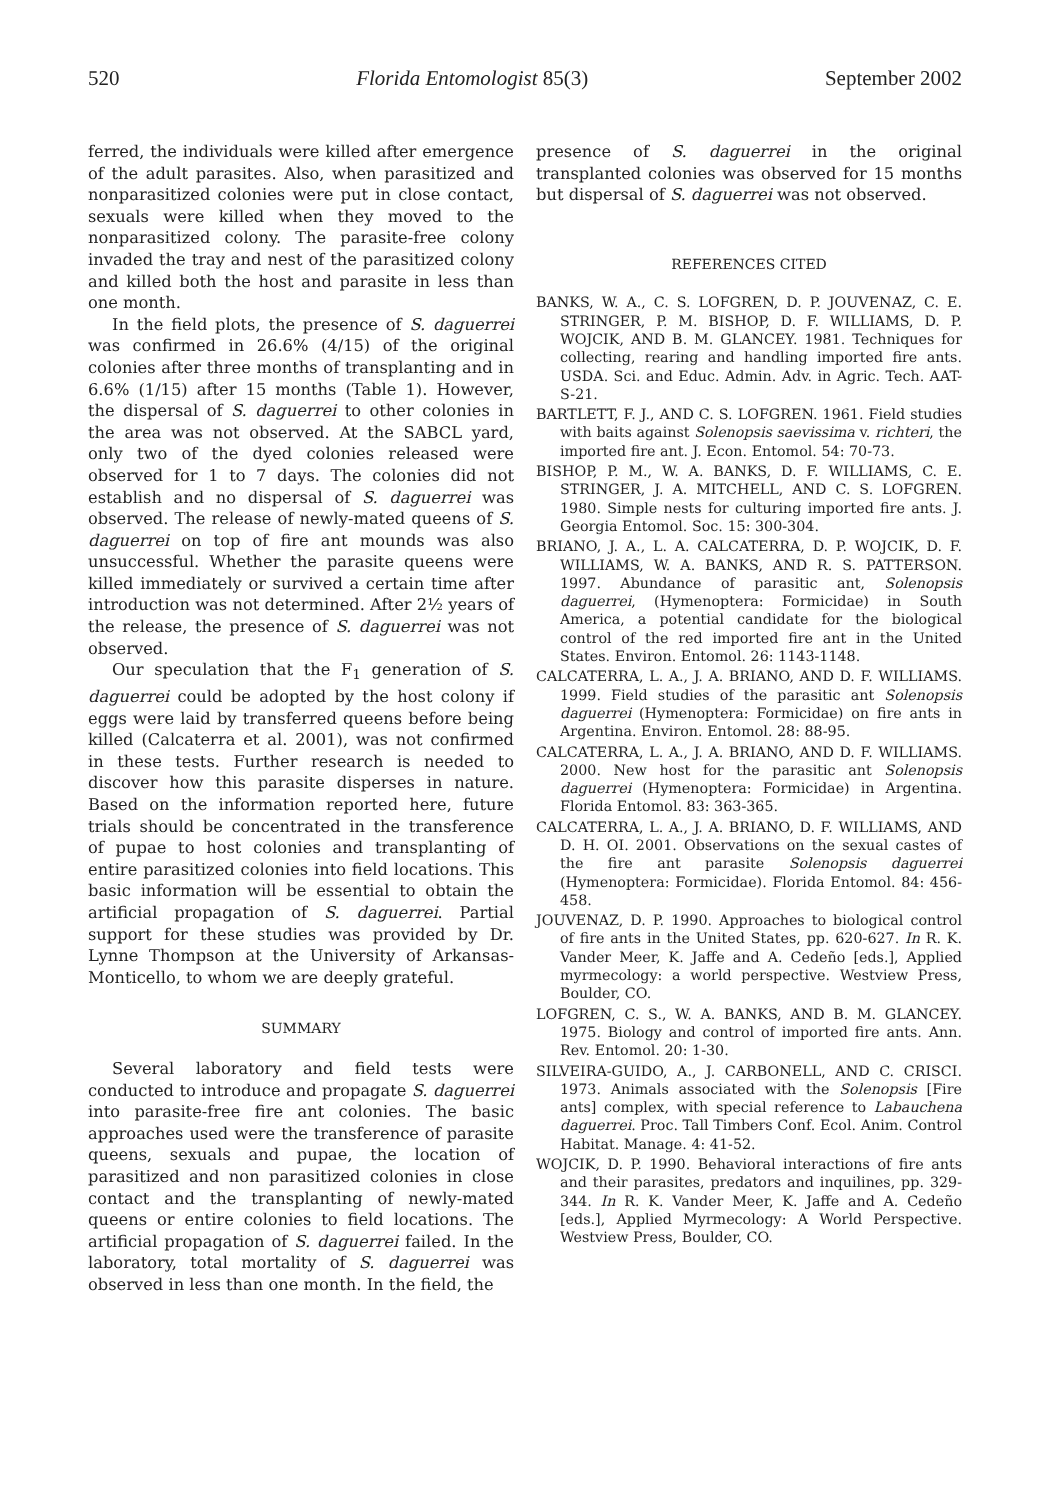520 Florida Entomologist 85(3) September 2002
ferred, the individuals were killed after emergence of the adult parasites. Also, when parasitized and nonparasitized colonies were put in close contact, sexuals were killed when they moved to the nonparasitized colony. The parasite-free colony invaded the tray and nest of the parasitized colony and killed both the host and parasite in less than one month.
In the field plots, the presence of S. daguerrei was confirmed in 26.6% (4/15) of the original colonies after three months of transplanting and in 6.6% (1/15) after 15 months (Table 1). However, the dispersal of S. daguerrei to other colonies in the area was not observed. At the SABCL yard, only two of the dyed colonies released were observed for 1 to 7 days. The colonies did not establish and no dispersal of S. daguerrei was observed. The release of newly-mated queens of S. daguerrei on top of fire ant mounds was also unsuccessful. Whether the parasite queens were killed immediately or survived a certain time after introduction was not determined. After 2½ years of the release, the presence of S. daguerrei was not observed.
Our speculation that the F<sub>1</sub> generation of S. daguerrei could be adopted by the host colony if eggs were laid by transferred queens before being killed (Calcaterra et al. 2001), was not confirmed in these tests. Further research is needed to discover how this parasite disperses in nature. Based on the information reported here, future trials should be concentrated in the transference of pupae to host colonies and transplanting of entire parasitized colonies into field locations. This basic information will be essential to obtain the artificial propagation of S. daguerrei. Partial support for these studies was provided by Dr. Lynne Thompson at the University of Arkansas-Monticello, to whom we are deeply grateful.
SUMMARY
Several laboratory and field tests were conducted to introduce and propagate S. daguerrei into parasite-free fire ant colonies. The basic approaches used were the transference of parasite queens, sexuals and pupae, the location of parasitized and non parasitized colonies in close contact and the transplanting of newly-mated queens or entire colonies to field locations. The artificial propagation of S. daguerrei failed. In the laboratory, total mortality of S. daguerrei was observed in less than one month. In the field, the
presence of S. daguerrei in the original transplanted colonies was observed for 15 months but dispersal of S. daguerrei was not observed.
REFERENCES CITED
BANKS, W. A., C. S. LOFGREN, D. P. JOUVENAZ, C. E. STRINGER, P. M. BISHOP, D. F. WILLIAMS, D. P. WOJCIK, AND B. M. GLANCEY. 1981. Techniques for collecting, rearing and handling imported fire ants. USDA. Sci. and Educ. Admin. Adv. in Agric. Tech. AAT-S-21.
BARTLETT, F. J., AND C. S. LOFGREN. 1961. Field studies with baits against Solenopsis saevissima v. richteri, the imported fire ant. J. Econ. Entomol. 54: 70-73.
BISHOP, P. M., W. A. BANKS, D. F. WILLIAMS, C. E. STRINGER, J. A. MITCHELL, AND C. S. LOFGREN. 1980. Simple nests for culturing imported fire ants. J. Georgia Entomol. Soc. 15: 300-304.
BRIANO, J. A., L. A. CALCATERRA, D. P. WOJCIK, D. F. WILLIAMS, W. A. BANKS, AND R. S. PATTERSON. 1997. Abundance of parasitic ant, Solenopsis daguerrei, (Hymenoptera: Formicidae) in South America, a potential candidate for the biological control of the red imported fire ant in the United States. Environ. Entomol. 26: 1143-1148.
CALCATERRA, L. A., J. A. BRIANO, AND D. F. WILLIAMS. 1999. Field studies of the parasitic ant Solenopsis daguerrei (Hymenoptera: Formicidae) on fire ants in Argentina. Environ. Entomol. 28: 88-95.
CALCATERRA, L. A., J. A. BRIANO, AND D. F. WILLIAMS. 2000. New host for the parasitic ant Solenopsis daguerrei (Hymenoptera: Formicidae) in Argentina. Florida Entomol. 83: 363-365.
CALCATERRA, L. A., J. A. BRIANO, D. F. WILLIAMS, AND D. H. OI. 2001. Observations on the sexual castes of the fire ant parasite Solenopsis daguerrei (Hymenoptera: Formicidae). Florida Entomol. 84: 456-458.
JOUVENAZ, D. P. 1990. Approaches to biological control of fire ants in the United States, pp. 620-627. In R. K. Vander Meer, K. Jaffe and A. Cedeño [eds.], Applied myrmecology: a world perspective. Westview Press, Boulder, CO.
LOFGREN, C. S., W. A. BANKS, AND B. M. GLANCEY. 1975. Biology and control of imported fire ants. Ann. Rev. Entomol. 20: 1-30.
SILVEIRA-GUIDO, A., J. CARBONELL, AND C. CRISCI. 1973. Animals associated with the Solenopsis [Fire ants] complex, with special reference to Labauchena daguerrei. Proc. Tall Timbers Conf. Ecol. Anim. Control Habitat. Manage. 4: 41-52.
WOJCIK, D. P. 1990. Behavioral interactions of fire ants and their parasites, predators and inquilines, pp. 329-344. In R. K. Vander Meer, K. Jaffe and A. Cedeño [eds.], Applied Myrmecology: A World Perspective. Westview Press, Boulder, CO.